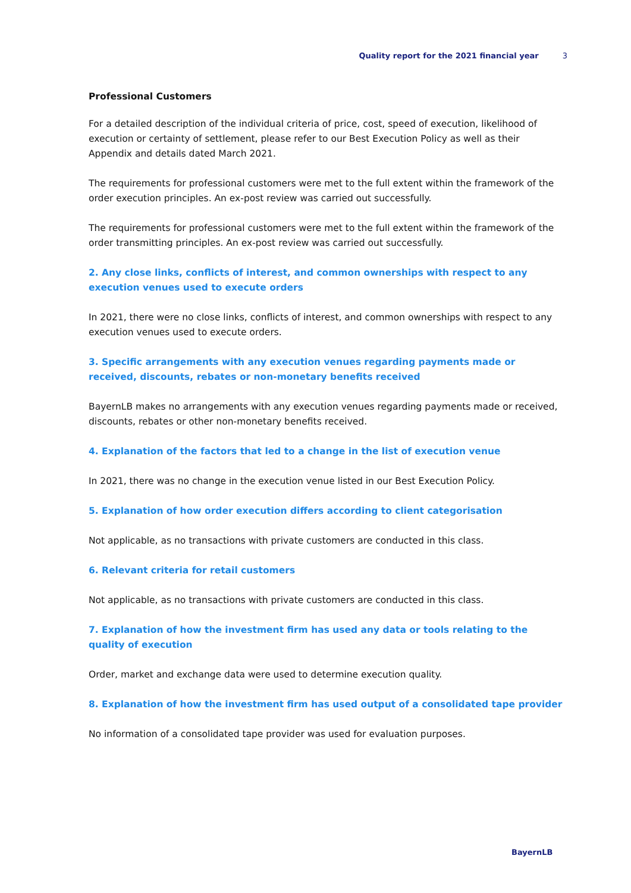Quality report for the 2021 financial year 3
Professional Customers
For a detailed description of the individual criteria of price, cost, speed of execution, likelihood of execution or certainty of settlement, please refer to our Best Execution Policy as well as their Appendix and details dated March 2021.
The requirements for professional customers were met to the full extent within the framework of the order execution principles. An ex-post review was carried out successfully.
The requirements for professional customers were met to the full extent within the framework of the order transmitting principles. An ex-post review was carried out successfully.
2. Any close links, conflicts of interest, and common ownerships with respect to any execution venues used to execute orders
In 2021, there were no close links, conflicts of interest, and common ownerships with respect to any execution venues used to execute orders.
3. Specific arrangements with any execution venues regarding payments made or received, discounts, rebates or non-monetary benefits received
BayernLB makes no arrangements with any execution venues regarding payments made or received, discounts, rebates or other non-monetary benefits received.
4. Explanation of the factors that led to a change in the list of execution venue
In 2021, there was no change in the execution venue listed in our Best Execution Policy.
5. Explanation of how order execution differs according to client categorisation
Not applicable, as no transactions with private customers are conducted in this class.
6. Relevant criteria for retail customers
Not applicable, as no transactions with private customers are conducted in this class.
7. Explanation of how the investment firm has used any data or tools relating to the quality of execution
Order, market and exchange data were used to determine execution quality.
8. Explanation of how the investment firm has used output of a consolidated tape provider
No information of a consolidated tape provider was used for evaluation purposes.
BayernLB